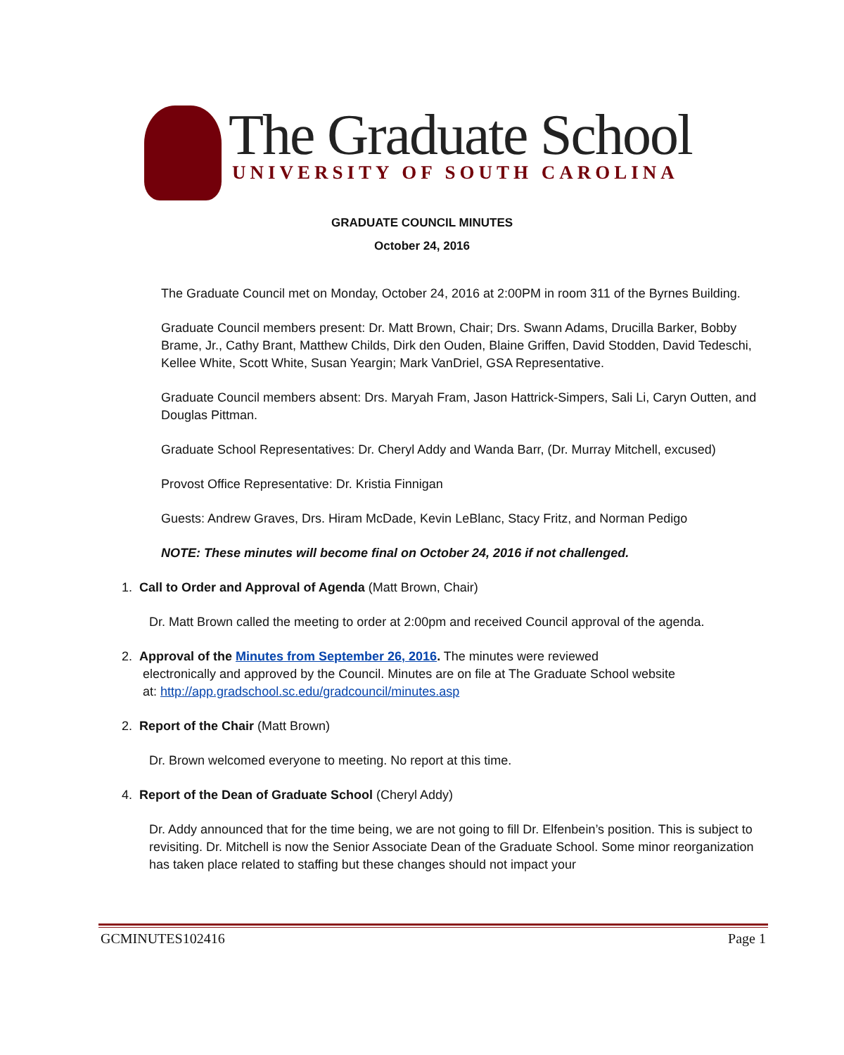The Graduate School
UNIVERSITY OF SOUTH CAROLINA
GRADUATE COUNCIL MINUTES
October 24, 2016
The Graduate Council met on Monday, October 24, 2016 at 2:00PM in room 311 of the Byrnes Building.
Graduate Council members present: Dr. Matt Brown, Chair; Drs. Swann Adams, Drucilla Barker, Bobby Brame, Jr., Cathy Brant, Matthew Childs, Dirk den Ouden, Blaine Griffen, David Stodden, David Tedeschi, Kellee White, Scott White, Susan Yeargin; Mark VanDriel, GSA Representative.
Graduate Council members absent: Drs. Maryah Fram, Jason Hattrick-Simpers, Sali Li, Caryn Outten, and Douglas Pittman.
Graduate School Representatives: Dr. Cheryl Addy and Wanda Barr, (Dr. Murray Mitchell, excused)
Provost Office Representative: Dr. Kristia Finnigan
Guests: Andrew Graves, Drs. Hiram McDade, Kevin LeBlanc, Stacy Fritz, and Norman Pedigo
NOTE: These minutes will become final on October 24, 2016 if not challenged.
1. Call to Order and Approval of Agenda (Matt Brown, Chair)
Dr. Matt Brown called the meeting to order at 2:00pm and received Council approval of the agenda.
2. Approval of the Minutes from September 26, 2016. The minutes were reviewed
electronically and approved by the Council. Minutes are on file at The Graduate School website
at: http://app.gradschool.sc.edu/gradcouncil/minutes.asp
2. Report of the Chair (Matt Brown)
Dr. Brown welcomed everyone to meeting. No report at this time.
4. Report of the Dean of Graduate School (Cheryl Addy)
Dr. Addy announced that for the time being, we are not going to fill Dr. Elfenbein’s position. This is subject to revisiting. Dr. Mitchell is now the Senior Associate Dean of the Graduate School. Some minor reorganization has taken place related to staffing but these changes should not impact your
GCMINUTES102416 Page 1